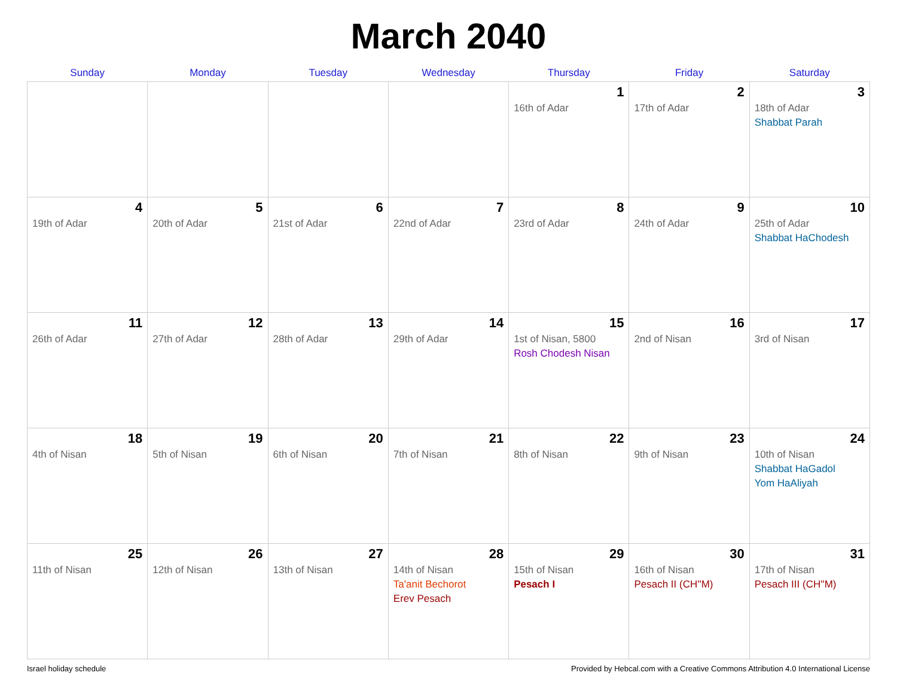March 2040
| Sunday | Monday | Tuesday | Wednesday | Thursday | Friday | Saturday |
| --- | --- | --- | --- | --- | --- | --- |
| | | | | 1 16th of Adar | 2 17th of Adar | 3 18th of Adar Shabbat Parah |
| 4 19th of Adar | 5 20th of Adar | 6 21st of Adar | 7 22nd of Adar | 8 23rd of Adar | 9 24th of Adar | 10 25th of Adar Shabbat HaChodesh |
| 11 26th of Adar | 12 27th of Adar | 13 28th of Adar | 14 29th of Adar | 15 1st of Nisan, 5800 Rosh Chodesh Nisan | 16 2nd of Nisan | 17 3rd of Nisan |
| 18 4th of Nisan | 19 5th of Nisan | 20 6th of Nisan | 21 7th of Nisan | 22 8th of Nisan | 23 9th of Nisan | 24 10th of Nisan Shabbat HaGadol Yom HaAliyah |
| 25 11th of Nisan | 26 12th of Nisan | 27 13th of Nisan | 28 14th of Nisan Ta'anit Bechorot Erev Pesach | 29 15th of Nisan Pesach I | 30 16th of Nisan Pesach II (CH''M) | 31 17th of Nisan Pesach III (CH''M) |
Israel holiday schedule Provided by Hebcal.com with a Creative Commons Attribution 4.0 International License